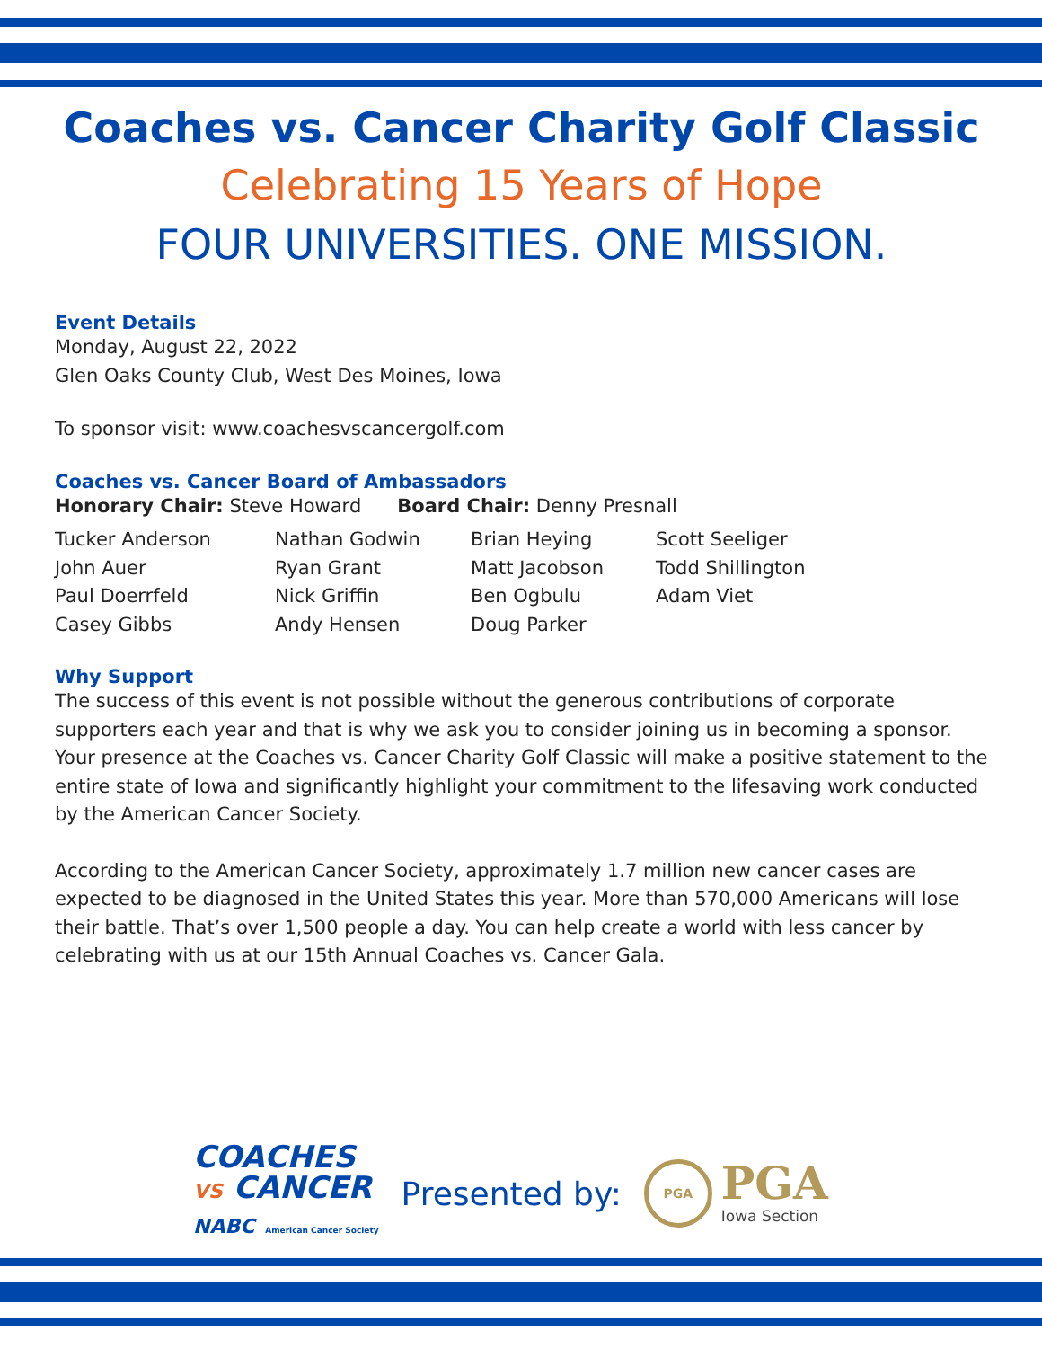Coaches vs. Cancer Charity Golf Classic
Celebrating 15 Years of Hope
FOUR UNIVERSITIES. ONE MISSION.
Event Details
Monday, August 22, 2022
Glen Oaks County Club, West Des Moines, Iowa
To sponsor visit: www.coachesvscancergolf.com
Coaches vs. Cancer Board of Ambassadors
Honorary Chair: Steve Howard Board Chair: Denny Presnall
Tucker Anderson
Nathan Godwin
Brian Heying
Scott Seeliger
John Auer
Ryan Grant
Matt Jacobson
Todd Shillington
Paul Doerrfeld
Nick Griffin
Ben Ogbulu
Adam Viet
Casey Gibbs
Andy Hensen
Doug Parker
Why Support
The success of this event is not possible without the generous contributions of corporate supporters each year and that is why we ask you to consider joining us in becoming a sponsor. Your presence at the Coaches vs. Cancer Charity Golf Classic will make a positive statement to the entire state of Iowa and significantly highlight your commitment to the lifesaving work conducted by the American Cancer Society.
According to the American Cancer Society, approximately 1.7 million new cancer cases are expected to be diagnosed in the United States this year. More than 570,000 Americans will lose their battle. That’s over 1,500 people a day. You can help create a world with less cancer by celebrating with us at our 15th Annual Coaches vs. Cancer Gala.
COACHES
VS CANCER
NABC American Cancer Society
Presented by:
PGA
PGA
Iowa Section